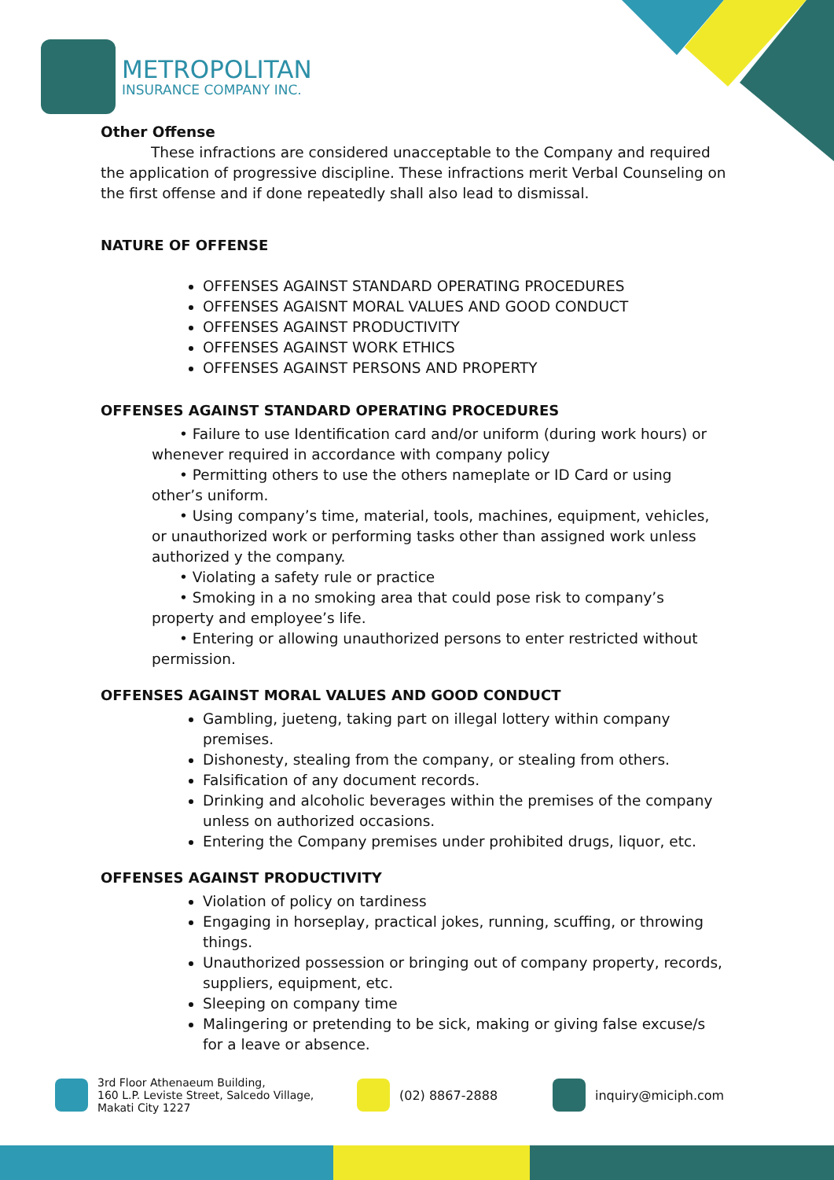METROPOLITAN
INSURANCE COMPANY INC.
Other Offense
These infractions are considered unacceptable to the Company and required the application of progressive discipline. These infractions merit Verbal Counseling on the first offense and if done repeatedly shall also lead to dismissal.
NATURE OF OFFENSE
OFFENSES AGAINST STANDARD OPERATING PROCEDURES
OFFENSES AGAISNT MORAL VALUES AND GOOD CONDUCT
OFFENSES AGAINST PRODUCTIVITY
OFFENSES AGAINST WORK ETHICS
OFFENSES AGAINST PERSONS AND PROPERTY
OFFENSES AGAINST STANDARD OPERATING PROCEDURES
• Failure to use Identification card and/or uniform (during work hours) or
whenever required in accordance with company policy
• Permitting others to use the others nameplate or ID Card or using
other’s uniform.
• Using company’s time, material, tools, machines, equipment, vehicles,
or unauthorized work or performing tasks other than assigned work unless authorized y the company.
• Violating a safety rule or practice
• Smoking in a no smoking area that could pose risk to company’s
property and employee’s life.
• Entering or allowing unauthorized persons to enter restricted without
permission.
OFFENSES AGAINST MORAL VALUES AND GOOD CONDUCT
Gambling, jueteng, taking part on illegal lottery within company premises.
Dishonesty, stealing from the company, or stealing from others.
Falsification of any document records.
Drinking and alcoholic beverages within the premises of the company unless on authorized occasions.
Entering the Company premises under prohibited drugs, liquor, etc.
OFFENSES AGAINST PRODUCTIVITY
Violation of policy on tardiness
Engaging in horseplay, practical jokes, running, scuffing, or throwing things.
Unauthorized possession or bringing out of company property, records, suppliers, equipment, etc.
Sleeping on company time
Malingering or pretending to be sick, making or giving false excuse/s for a leave or absence.
3rd Floor Athenaeum Building,
160 L.P. Leviste Street, Salcedo Village,
Makati City 1227
(02) 8867-2888 inquiry@miciph.com